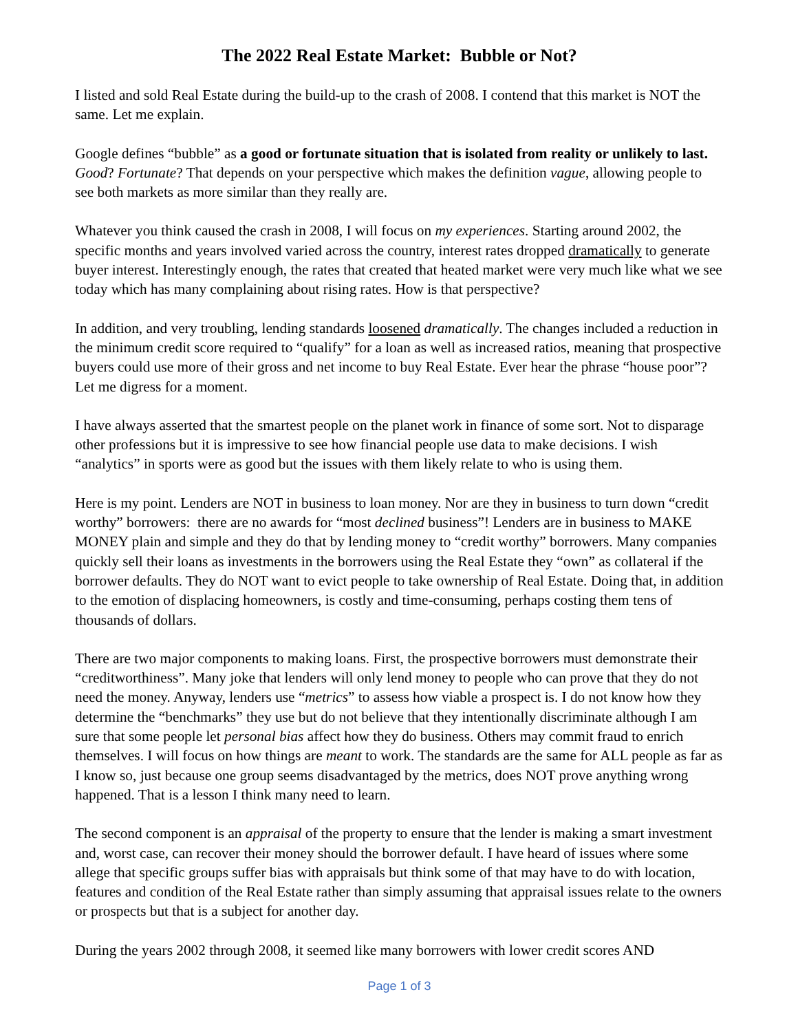The 2022 Real Estate Market: Bubble or Not?
I listed and sold Real Estate during the build-up to the crash of 2008. I contend that this market is NOT the same. Let me explain.
Google defines “bubble” as a good or fortunate situation that is isolated from reality or unlikely to last. Good? Fortunate? That depends on your perspective which makes the definition vague, allowing people to see both markets as more similar than they really are.
Whatever you think caused the crash in 2008, I will focus on my experiences. Starting around 2002, the specific months and years involved varied across the country, interest rates dropped dramatically to generate buyer interest. Interestingly enough, the rates that created that heated market were very much like what we see today which has many complaining about rising rates. How is that perspective?
In addition, and very troubling, lending standards loosened dramatically. The changes included a reduction in the minimum credit score required to “qualify” for a loan as well as increased ratios, meaning that prospective buyers could use more of their gross and net income to buy Real Estate. Ever hear the phrase “house poor”? Let me digress for a moment.
I have always asserted that the smartest people on the planet work in finance of some sort. Not to disparage other professions but it is impressive to see how financial people use data to make decisions. I wish “analytics” in sports were as good but the issues with them likely relate to who is using them.
Here is my point. Lenders are NOT in business to loan money. Nor are they in business to turn down “credit worthy” borrowers: there are no awards for “most declined business”! Lenders are in business to MAKE MONEY plain and simple and they do that by lending money to “credit worthy” borrowers. Many companies quickly sell their loans as investments in the borrowers using the Real Estate they “own” as collateral if the borrower defaults. They do NOT want to evict people to take ownership of Real Estate. Doing that, in addition to the emotion of displacing homeowners, is costly and time-consuming, perhaps costing them tens of thousands of dollars.
There are two major components to making loans. First, the prospective borrowers must demonstrate their “creditworthiness”. Many joke that lenders will only lend money to people who can prove that they do not need the money. Anyway, lenders use “metrics” to assess how viable a prospect is. I do not know how they determine the “benchmarks” they use but do not believe that they intentionally discriminate although I am sure that some people let personal bias affect how they do business. Others may commit fraud to enrich themselves. I will focus on how things are meant to work. The standards are the same for ALL people as far as I know so, just because one group seems disadvantaged by the metrics, does NOT prove anything wrong happened. That is a lesson I think many need to learn.
The second component is an appraisal of the property to ensure that the lender is making a smart investment and, worst case, can recover their money should the borrower default. I have heard of issues where some allege that specific groups suffer bias with appraisals but think some of that may have to do with location, features and condition of the Real Estate rather than simply assuming that appraisal issues relate to the owners or prospects but that is a subject for another day.
During the years 2002 through 2008, it seemed like many borrowers with lower credit scores AND
Page 1 of 3